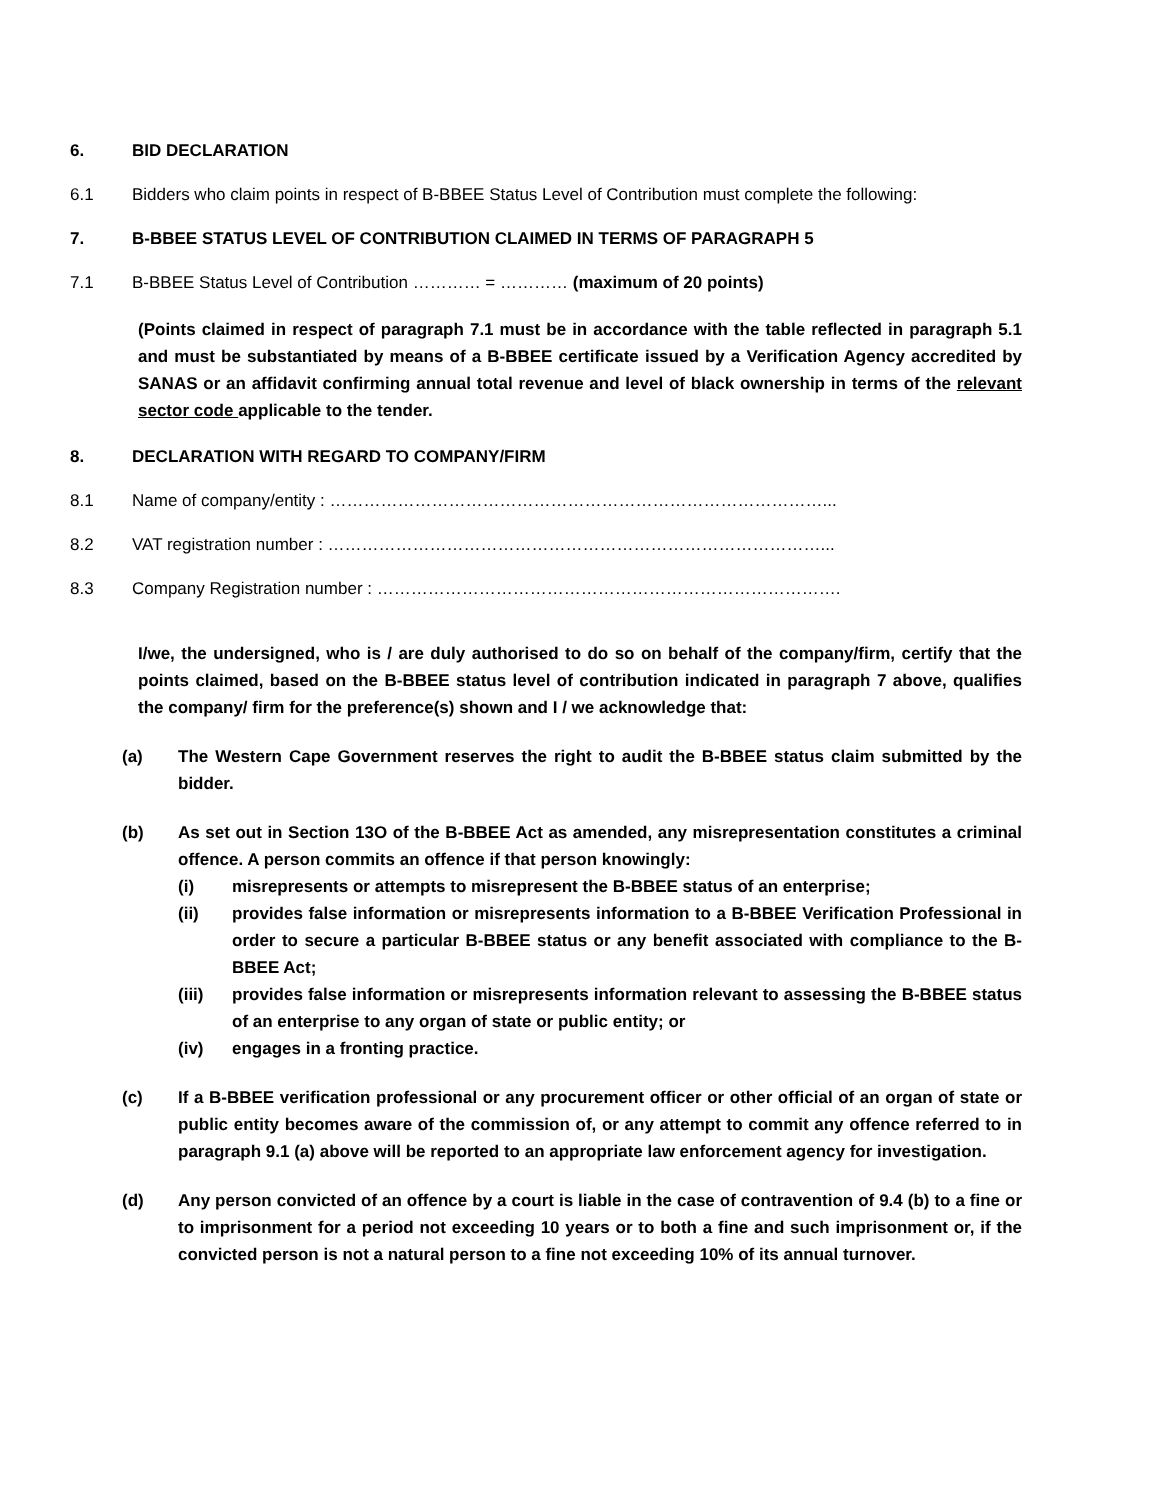6. BID DECLARATION
6.1 Bidders who claim points in respect of B-BBEE Status Level of Contribution must complete the following:
7. B-BBEE STATUS LEVEL OF CONTRIBUTION CLAIMED IN TERMS OF PARAGRAPH 5
7.1 B-BBEE Status Level of Contribution ………… = ………… (maximum of 20 points)
(Points claimed in respect of paragraph 7.1 must be in accordance with the table reflected in paragraph 5.1 and must be substantiated by means of a B-BBEE certificate issued by a Verification Agency accredited by SANAS or an affidavit confirming annual total revenue and level of black ownership in terms of the relevant sector code applicable to the tender.
8. DECLARATION WITH REGARD TO COMPANY/FIRM
8.1 Name of company/entity : ……………………………………………………………………………...
8.2 VAT registration number : ……………………………………………………………………………...
8.3 Company Registration number : ……………………………………………………………………….
I/we, the undersigned, who is / are duly authorised to do so on behalf of the company/firm, certify that the points claimed, based on the B-BBEE status level of contribution indicated in paragraph 7 above, qualifies the company/ firm for the preference(s) shown and I / we acknowledge that:
(a) The Western Cape Government reserves the right to audit the B-BBEE status claim submitted by the bidder.
(b) As set out in Section 13O of the B-BBEE Act as amended, any misrepresentation constitutes a criminal offence. A person commits an offence if that person knowingly:
(i) misrepresents or attempts to misrepresent the B-BBEE status of an enterprise;
(ii) provides false information or misrepresents information to a B-BBEE Verification Professional in order to secure a particular B-BBEE status or any benefit associated with compliance to the B-BBEE Act;
(iii) provides false information or misrepresents information relevant to assessing the B-BBEE status of an enterprise to any organ of state or public entity; or
(iv) engages in a fronting practice.
(c) If a B-BBEE verification professional or any procurement officer or other official of an organ of state or public entity becomes aware of the commission of, or any attempt to commit any offence referred to in paragraph 9.1 (a) above will be reported to an appropriate law enforcement agency for investigation.
(d) Any person convicted of an offence by a court is liable in the case of contravention of 9.4 (b) to a fine or to imprisonment for a period not exceeding 10 years or to both a fine and such imprisonment or, if the convicted person is not a natural person to a fine not exceeding 10% of its annual turnover.